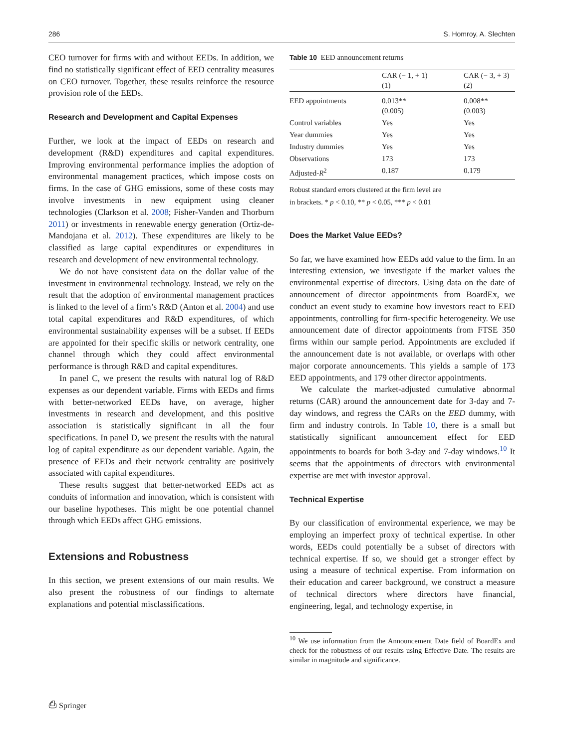286 S. Homroy, A. Slechten
CEO turnover for firms with and without EEDs. In addition, we find no statistically significant effect of EED centrality measures on CEO turnover. Together, these results reinforce the resource provision role of the EEDs.
Research and Development and Capital Expenses
Further, we look at the impact of EEDs on research and development (R&D) expenditures and capital expenditures. Improving environmental performance implies the adoption of environmental management practices, which impose costs on firms. In the case of GHG emissions, some of these costs may involve investments in new equipment using cleaner technologies (Clarkson et al. 2008; Fisher-Vanden and Thorburn 2011) or investments in renewable energy generation (Ortiz-de-Mandojana et al. 2012). These expenditures are likely to be classified as large capital expenditures or expenditures in research and development of new environmental technology.
We do not have consistent data on the dollar value of the investment in environmental technology. Instead, we rely on the result that the adoption of environmental management practices is linked to the level of a firm’s R&D (Anton et al. 2004) and use total capital expenditures and R&D expenditures, of which environmental sustainability expenses will be a subset. If EEDs are appointed for their specific skills or network centrality, one channel through which they could affect environmental performance is through R&D and capital expenditures.
In panel C, we present the results with natural log of R&D expenses as our dependent variable. Firms with EEDs and firms with better-networked EEDs have, on average, higher investments in research and development, and this positive association is statistically significant in all the four specifications. In panel D, we present the results with the natural log of capital expenditure as our dependent variable. Again, the presence of EEDs and their network centrality are positively associated with capital expenditures.
These results suggest that better-networked EEDs act as conduits of information and innovation, which is consistent with our baseline hypotheses. This might be one potential channel through which EEDs affect GHG emissions.
Extensions and Robustness
In this section, we present extensions of our main results. We also present the robustness of our findings to alternate explanations and potential misclassifications.
Table 10 EED announcement returns
| | CAR (− 1, + 1) (1) | CAR (− 3, + 3) (2) |
| --- | --- | --- |
| EED appointments | 0.013** (0.005) | 0.008** (0.003) |
| Control variables | Yes | Yes |
| Year dummies | Yes | Yes |
| Industry dummies | Yes | Yes |
| Observations | 173 | 173 |
| Adjusted- R<sup>2</sup> | 0.187 | 0.179 |
Robust standard errors clustered at the firm level are
in brackets. * p < 0.10, ** p < 0.05, *** p < 0.01
Does the Market Value EEDs?
So far, we have examined how EEDs add value to the firm. In an interesting extension, we investigate if the market values the environmental expertise of directors. Using data on the date of announcement of director appointments from BoardEx, we conduct an event study to examine how investors react to EED appointments, controlling for firm-specific heterogeneity. We use announcement date of director appointments from FTSE 350 firms within our sample period. Appointments are excluded if the announcement date is not available, or overlaps with other major corporate announcements. This yields a sample of 173 EED appointments, and 179 other director appointments.
We calculate the market-adjusted cumulative abnormal returns (CAR) around the announcement date for 3-day and 7-day windows, and regress the CARs on the EED dummy, with firm and industry controls. In Table 10, there is a small but statistically significant announcement effect for EED appointments to boards for both 3-day and 7-day windows.<sup>10</sup> It seems that the appointments of directors with environmental expertise are met with investor approval.
Technical Expertise
By our classification of environmental experience, we may be employing an imperfect proxy of technical expertise. In other words, EEDs could potentially be a subset of directors with technical expertise. If so, we should get a stronger effect by using a measure of technical expertise. From information on their education and career background, we construct a measure of technical directors where directors have financial, engineering, legal, and technology expertise, in
<sup>10</sup> We use information from the Announcement Date field of BoardEx and check for the robustness of our results using Effective Date. The results are similar in magnitude and significance.
⎙ Springer